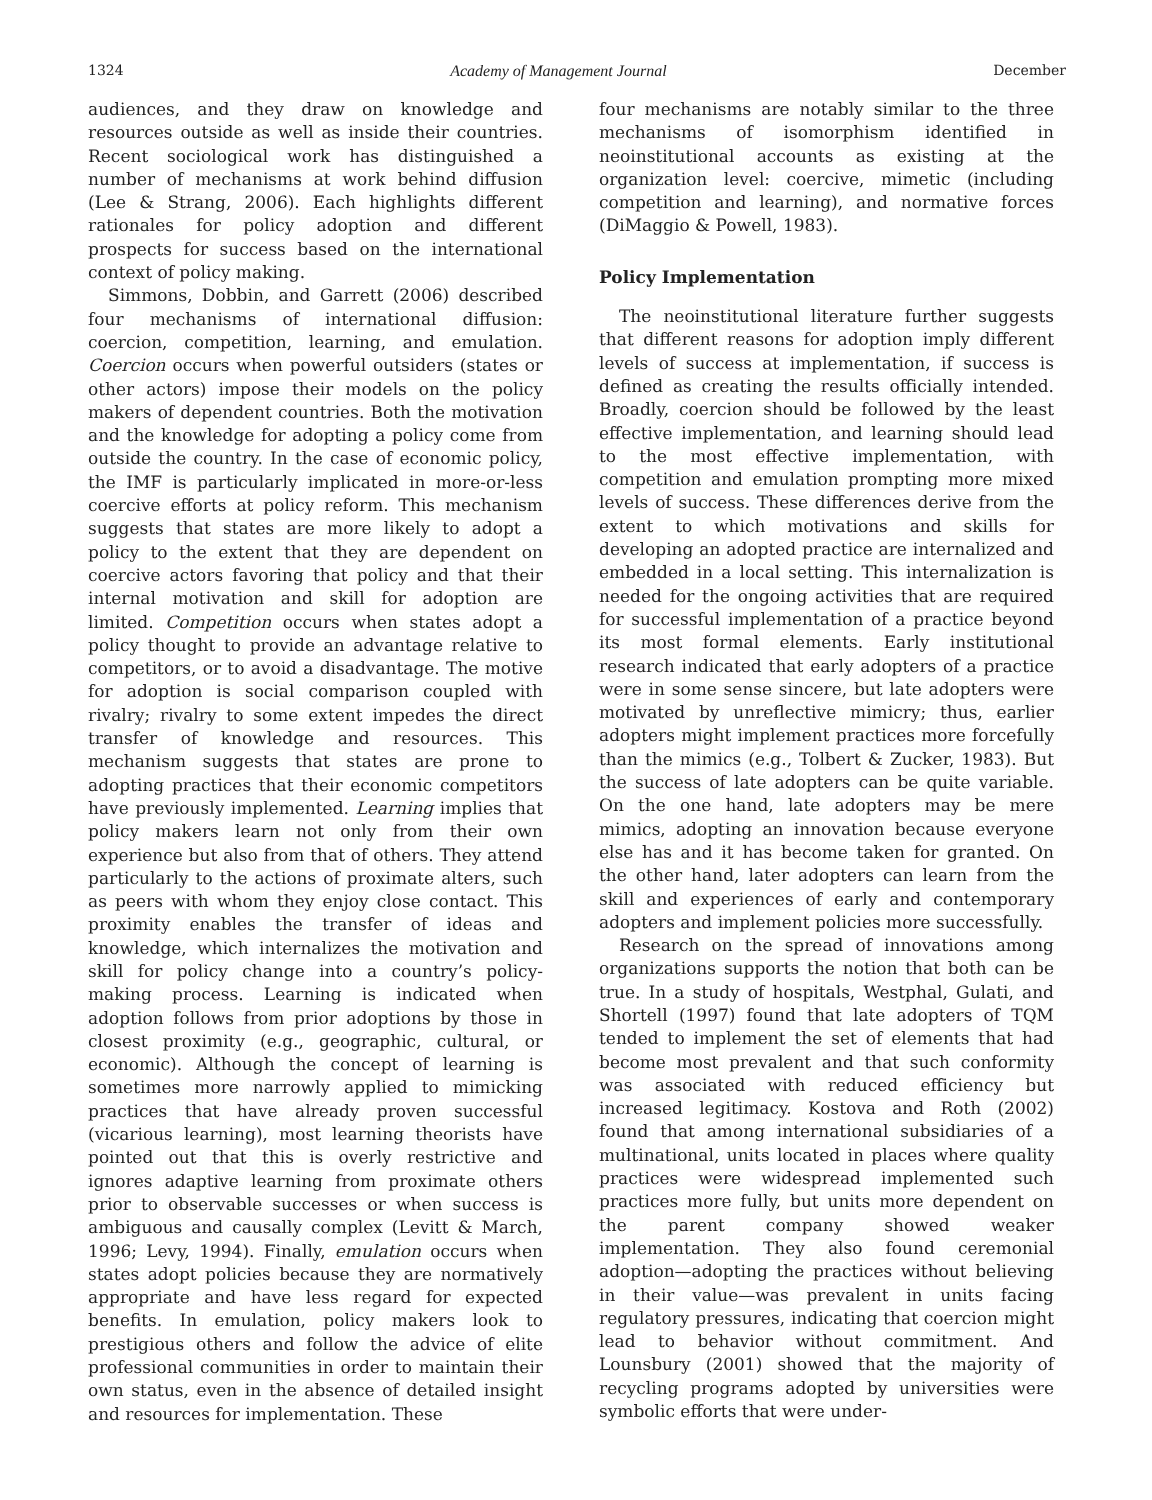1324 Academy of Management Journal December
audiences, and they draw on knowledge and resources outside as well as inside their countries. Recent sociological work has distinguished a number of mechanisms at work behind diffusion (Lee & Strang, 2006). Each highlights different rationales for policy adoption and different prospects for success based on the international context of policy making.
Simmons, Dobbin, and Garrett (2006) described four mechanisms of international diffusion: coercion, competition, learning, and emulation. Coercion occurs when powerful outsiders (states or other actors) impose their models on the policy makers of dependent countries. Both the motivation and the knowledge for adopting a policy come from outside the country. In the case of economic policy, the IMF is particularly implicated in more-or-less coercive efforts at policy reform. This mechanism suggests that states are more likely to adopt a policy to the extent that they are dependent on coercive actors favoring that policy and that their internal motivation and skill for adoption are limited. Competition occurs when states adopt a policy thought to provide an advantage relative to competitors, or to avoid a disadvantage. The motive for adoption is social comparison coupled with rivalry; rivalry to some extent impedes the direct transfer of knowledge and resources. This mechanism suggests that states are prone to adopting practices that their economic competitors have previously implemented. Learning implies that policy makers learn not only from their own experience but also from that of others. They attend particularly to the actions of proximate alters, such as peers with whom they enjoy close contact. This proximity enables the transfer of ideas and knowledge, which internalizes the motivation and skill for policy change into a country’s policy-making process. Learning is indicated when adoption follows from prior adoptions by those in closest proximity (e.g., geographic, cultural, or economic). Although the concept of learning is sometimes more narrowly applied to mimicking practices that have already proven successful (vicarious learning), most learning theorists have pointed out that this is overly restrictive and ignores adaptive learning from proximate others prior to observable successes or when success is ambiguous and causally complex (Levitt & March, 1996; Levy, 1994). Finally, emulation occurs when states adopt policies because they are normatively appropriate and have less regard for expected benefits. In emulation, policy makers look to prestigious others and follow the advice of elite professional communities in order to maintain their own status, even in the absence of detailed insight and resources for implementation. These
four mechanisms are notably similar to the three mechanisms of isomorphism identified in neoinstitutional accounts as existing at the organization level: coercive, mimetic (including competition and learning), and normative forces (DiMaggio & Powell, 1983).
Policy Implementation
The neoinstitutional literature further suggests that different reasons for adoption imply different levels of success at implementation, if success is defined as creating the results officially intended. Broadly, coercion should be followed by the least effective implementation, and learning should lead to the most effective implementation, with competition and emulation prompting more mixed levels of success. These differences derive from the extent to which motivations and skills for developing an adopted practice are internalized and embedded in a local setting. This internalization is needed for the ongoing activities that are required for successful implementation of a practice beyond its most formal elements. Early institutional research indicated that early adopters of a practice were in some sense sincere, but late adopters were motivated by unreflective mimicry; thus, earlier adopters might implement practices more forcefully than the mimics (e.g., Tolbert & Zucker, 1983). But the success of late adopters can be quite variable. On the one hand, late adopters may be mere mimics, adopting an innovation because everyone else has and it has become taken for granted. On the other hand, later adopters can learn from the skill and experiences of early and contemporary adopters and implement policies more successfully.
Research on the spread of innovations among organizations supports the notion that both can be true. In a study of hospitals, Westphal, Gulati, and Shortell (1997) found that late adopters of TQM tended to implement the set of elements that had become most prevalent and that such conformity was associated with reduced efficiency but increased legitimacy. Kostova and Roth (2002) found that among international subsidiaries of a multinational, units located in places where quality practices were widespread implemented such practices more fully, but units more dependent on the parent company showed weaker implementation. They also found ceremonial adoption—adopting the practices without believing in their value—was prevalent in units facing regulatory pressures, indicating that coercion might lead to behavior without commitment. And Lounsbury (2001) showed that the majority of recycling programs adopted by universities were symbolic efforts that were under-